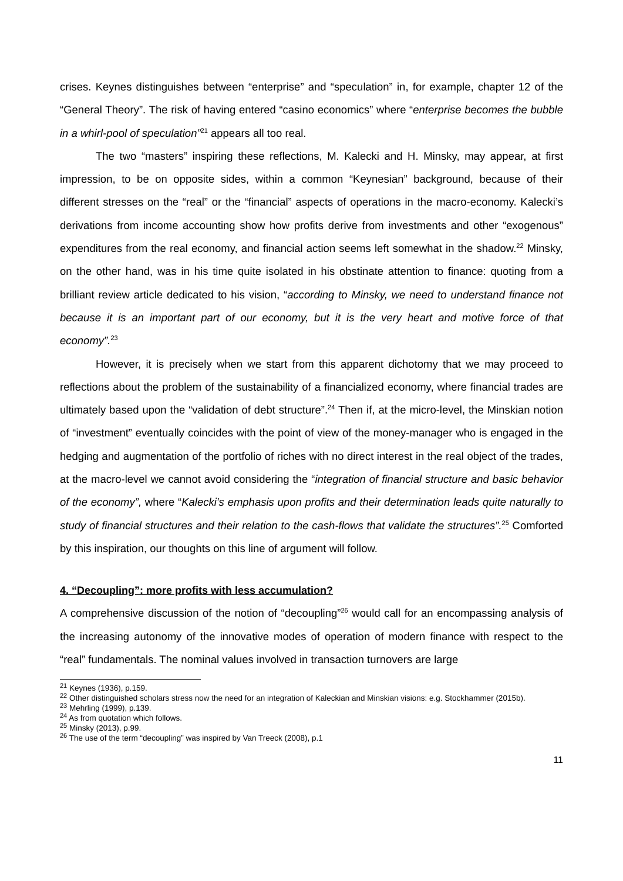crises. Keynes distinguishes between “enterprise” and “speculation” in, for example, chapter 12 of the “General Theory”. The risk of having entered “casino economics” where “enterprise becomes the bubble in a whirl-pool of speculation”<sup>21</sup> appears all too real.
The two “masters” inspiring these reflections, M. Kalecki and H. Minsky, may appear, at first impression, to be on opposite sides, within a common “Keynesian” background, because of their different stresses on the “real” or the “financial” aspects of operations in the macro-economy. Kalecki’s derivations from income accounting show how profits derive from investments and other “exogenous” expenditures from the real economy, and financial action seems left somewhat in the shadow.<sup>22</sup> Minsky, on the other hand, was in his time quite isolated in his obstinate attention to finance: quoting from a brilliant review article dedicated to his vision, “according to Minsky, we need to understand finance not because it is an important part of our economy, but it is the very heart and motive force of that economy”.<sup>23</sup>
However, it is precisely when we start from this apparent dichotomy that we may proceed to reflections about the problem of the sustainability of a financialized economy, where financial trades are ultimately based upon the “validation of debt structure”.<sup>24</sup> Then if, at the micro-level, the Minskian notion of “investment” eventually coincides with the point of view of the money-manager who is engaged in the hedging and augmentation of the portfolio of riches with no direct interest in the real object of the trades, at the macro-level we cannot avoid considering the “integration of financial structure and basic behavior of the economy”, where “Kalecki’s emphasis upon profits and their determination leads quite naturally to study of financial structures and their relation to the cash-flows that validate the structures”.<sup>25</sup> Comforted by this inspiration, our thoughts on this line of argument will follow.
4. “Decoupling”: more profits with less accumulation?
A comprehensive discussion of the notion of “decoupling”<sup>26</sup> would call for an encompassing analysis of the increasing autonomy of the innovative modes of operation of modern finance with respect to the “real” fundamentals. The nominal values involved in transaction turnovers are large
<sup>21</sup> Keynes (1936), p.159.
<sup>22</sup> Other distinguished scholars stress now the need for an integration of Kaleckian and Minskian visions: e.g. Stockhammer (2015b).
<sup>23</sup> Mehrling (1999), p.139.
<sup>24</sup> As from quotation which follows.
<sup>25</sup> Minsky (2013), p.99.
<sup>26</sup> The use of the term “decoupling” was inspired by Van Treeck (2008), p.1
11